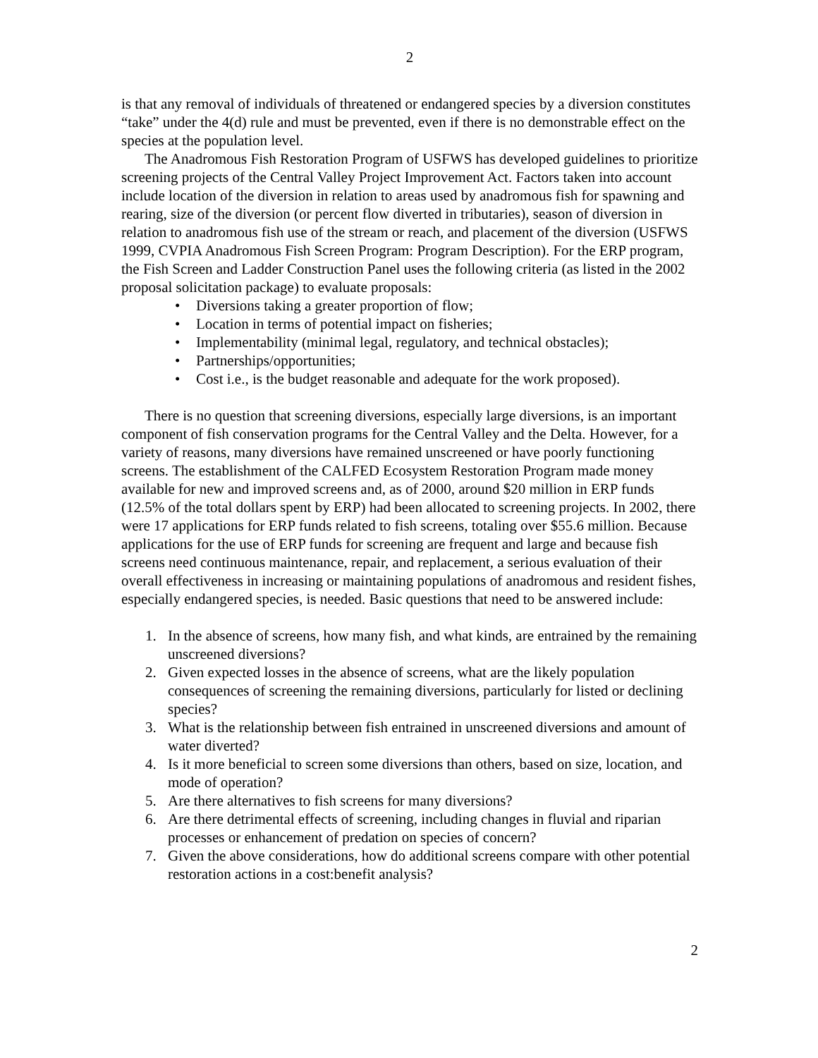2
is that any removal of individuals of threatened or endangered species by a diversion constitutes “take” under the 4(d) rule and must be prevented, even if there is no demonstrable effect on the species at the population level.
The Anadromous Fish Restoration Program of USFWS has developed guidelines to prioritize screening projects of the Central Valley Project Improvement Act. Factors taken into account include location of the diversion in relation to areas used by anadromous fish for spawning and rearing, size of the diversion (or percent flow diverted in tributaries), season of diversion in relation to anadromous fish use of the stream or reach, and placement of the diversion (USFWS 1999, CVPIA Anadromous Fish Screen Program: Program Description). For the ERP program, the Fish Screen and Ladder Construction Panel uses the following criteria (as listed in the 2002 proposal solicitation package) to evaluate proposals:
• Diversions taking a greater proportion of flow;
• Location in terms of potential impact on fisheries;
• Implementability (minimal legal, regulatory, and technical obstacles);
• Partnerships/opportunities;
• Cost i.e., is the budget reasonable and adequate for the work proposed).
There is no question that screening diversions, especially large diversions, is an important component of fish conservation programs for the Central Valley and the Delta. However, for a variety of reasons, many diversions have remained unscreened or have poorly functioning screens. The establishment of the CALFED Ecosystem Restoration Program made money available for new and improved screens and, as of 2000, around $20 million in ERP funds (12.5% of the total dollars spent by ERP) had been allocated to screening projects. In 2002, there were 17 applications for ERP funds related to fish screens, totaling over $55.6 million. Because applications for the use of ERP funds for screening are frequent and large and because fish screens need continuous maintenance, repair, and replacement, a serious evaluation of their overall effectiveness in increasing or maintaining populations of anadromous and resident fishes, especially endangered species, is needed. Basic questions that need to be answered include:
1. In the absence of screens, how many fish, and what kinds, are entrained by the remaining unscreened diversions?
2. Given expected losses in the absence of screens, what are the likely population consequences of screening the remaining diversions, particularly for listed or declining species?
3. What is the relationship between fish entrained in unscreened diversions and amount of water diverted?
4. Is it more beneficial to screen some diversions than others, based on size, location, and mode of operation?
5. Are there alternatives to fish screens for many diversions?
6. Are there detrimental effects of screening, including changes in fluvial and riparian processes or enhancement of predation on species of concern?
7. Given the above considerations, how do additional screens compare with other potential restoration actions in a cost:benefit analysis?
2